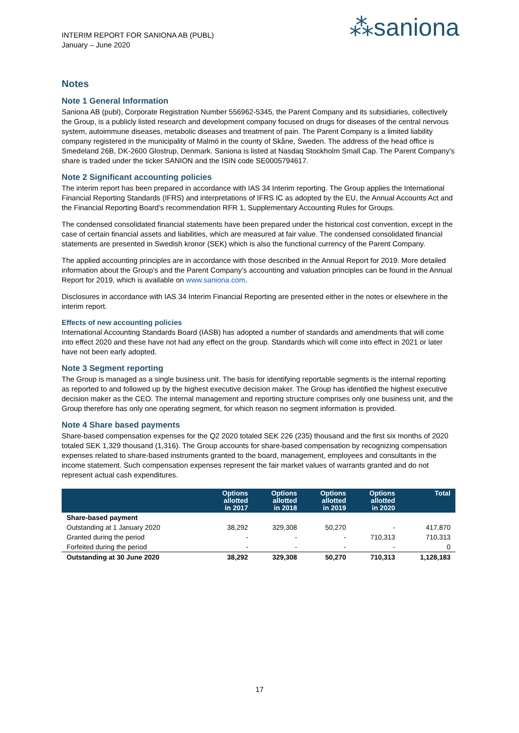INTERIM REPORT FOR SANIONA AB (PUBL)
January – June 2020
⁂saniona
Notes
Note 1 General Information
Saniona AB (publ), Corporate Registration Number 556962-5345, the Parent Company and its subsidiaries, collectively the Group, is a publicly listed research and development company focused on drugs for diseases of the central nervous system, autoimmune diseases, metabolic diseases and treatment of pain. The Parent Company is a limited liability company registered in the municipality of Malmö in the county of Skåne, Sweden. The address of the head office is Smedeland 26B, DK-2600 Glostrup, Denmark. Saniona is listed at Nasdaq Stockholm Small Cap. The Parent Company’s share is traded under the ticker SANION and the ISIN code SE0005794617.
Note 2 Significant accounting policies
The interim report has been prepared in accordance with IAS 34 Interim reporting. The Group applies the International Financial Reporting Standards (IFRS) and interpretations of IFRS IC as adopted by the EU, the Annual Accounts Act and the Financial Reporting Board’s recommendation RFR 1, Supplementary Accounting Rules for Groups.
The condensed consolidated financial statements have been prepared under the historical cost convention, except in the case of certain financial assets and liabilities, which are measured at fair value. The condensed consolidated financial statements are presented in Swedish kronor (SEK) which is also the functional currency of the Parent Company.
The applied accounting principles are in accordance with those described in the Annual Report for 2019. More detailed information about the Group’s and the Parent Company’s accounting and valuation principles can be found in the Annual Report for 2019, which is available on www.saniona.com.
Disclosures in accordance with IAS 34 Interim Financial Reporting are presented either in the notes or elsewhere in the interim report.
Effects of new accounting policies
International Accounting Standards Board (IASB) has adopted a number of standards and amendments that will come into effect 2020 and these have not had any effect on the group. Standards which will come into effect in 2021 or later have not been early adopted.
Note 3 Segment reporting
The Group is managed as a single business unit. The basis for identifying reportable segments is the internal reporting as reported to and followed up by the highest executive decision maker. The Group has identified the highest executive decision maker as the CEO. The internal management and reporting structure comprises only one business unit, and the Group therefore has only one operating segment, for which reason no segment information is provided.
Note 4 Share based payments
Share-based compensation expenses for the Q2 2020 totaled SEK 226 (235) thousand and the first six months of 2020 totaled SEK 1,329 thousand (1,316). The Group accounts for share-based compensation by recognizing compensation expenses related to share-based instruments granted to the board, management, employees and consultants in the income statement. Such compensation expenses represent the fair market values of warrants granted and do not represent actual cash expenditures.
| | Options allotted in 2017 | Options allotted in 2018 | Options allotted in 2019 | Options allotted in 2020 | Total |
| --- | --- | --- | --- | --- | --- |
| Share-based payment | | | | | |
| Outstanding at 1 January 2020 | 38,292 | 329,308 | 50,270 | - | 417,870 |
| Granted during the period | - | - | - | 710,313 | 710,313 |
| Forfeited during the period | - | - | - | - | 0 |
| Outstanding at 30 June 2020 | 38,292 | 329,308 | 50,270 | 710,313 | 1,128,183 |
17